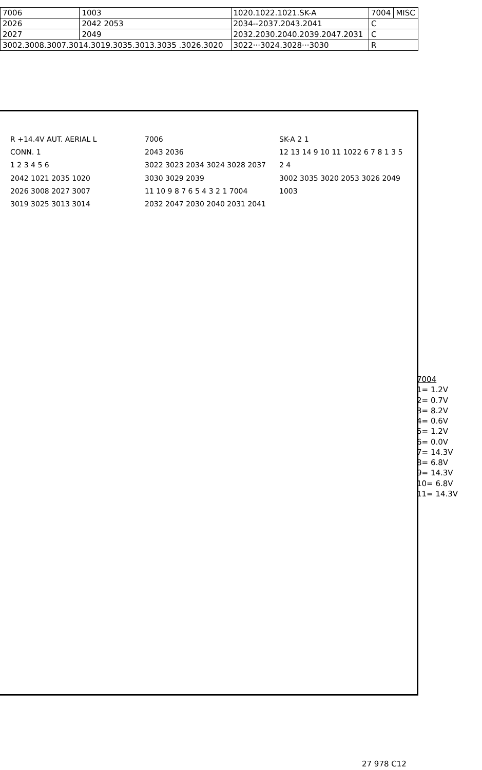| 7006 | 1003 | 1020.1022.1021.SK-A | 7004 | MISC |
| 2026 | 2042 2053 | 2034--2037.2043.2041 | C | |
| 2027 | 2049 | 2032.2030.2040.2039.2047.2031 | C | |
| 3002.3008.3007.3014.3019.3035.3013.3035 .3026.3020 | | 3022···3024.3028···3030 | R | |
R +14.4V AUT. AERIAL L
CONN. 1
1 2 3 4 5 6
2042 1021 2035 1020
2026 3008 2027 3007
3019 3025 3013 3014
7006
2043 2036
3022 3023 2034 3024 3028 2037
3030 3029 2039
11 10 9 8 7 6 5 4 3 2 1 7004
2032 2047 2030 2040 2031 2041
SK-A 2 1
12 13 14 9 10 11 1022 6 7 8 1 3 5 2 4
3002 3035 3020 2053 3026 2049
1003
7004
1= 1.2V
2= 0.7V
3= 8.2V
4= 0.6V
5= 1.2V
6= 0.0V
7= 14.3V
8= 6.8V
9= 14.3V
10= 6.8V
11= 14.3V
27 978 C12